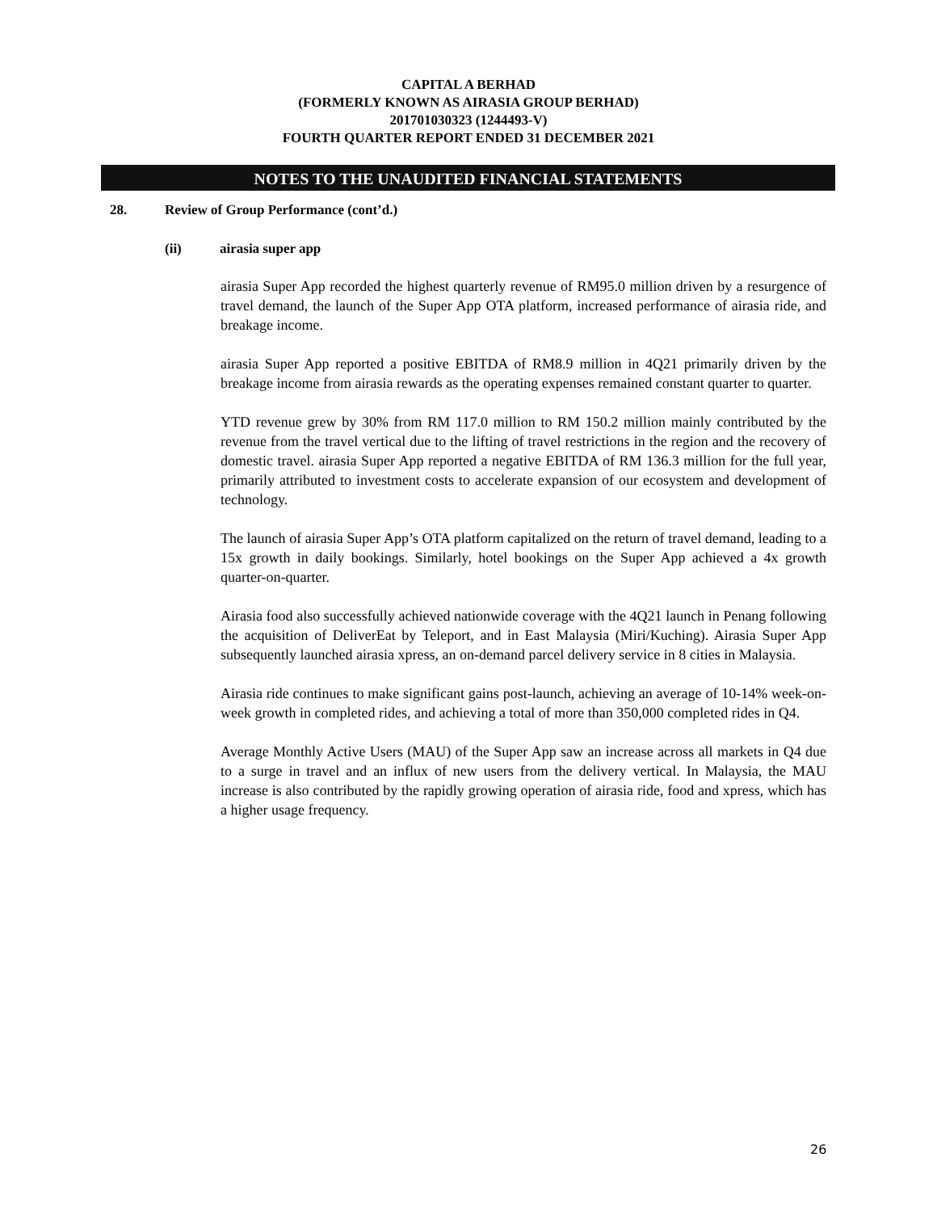CAPITAL A BERHAD
(FORMERLY KNOWN AS AIRASIA GROUP BERHAD)
201701030323 (1244493-V)
FOURTH QUARTER REPORT ENDED 31 DECEMBER 2021
NOTES TO THE UNAUDITED FINANCIAL STATEMENTS
28. Review of Group Performance (cont’d.)
(ii) airasia super app
airasia Super App recorded the highest quarterly revenue of RM95.0 million driven by a resurgence of travel demand, the launch of the Super App OTA platform, increased performance of airasia ride, and breakage income.
airasia Super App reported a positive EBITDA of RM8.9 million in 4Q21 primarily driven by the breakage income from airasia rewards as the operating expenses remained constant quarter to quarter.
YTD revenue grew by 30% from RM 117.0 million to RM 150.2 million mainly contributed by the revenue from the travel vertical due to the lifting of travel restrictions in the region and the recovery of domestic travel. airasia Super App reported a negative EBITDA of RM 136.3 million for the full year, primarily attributed to investment costs to accelerate expansion of our ecosystem and development of technology.
The launch of airasia Super App’s OTA platform capitalized on the return of travel demand, leading to a 15x growth in daily bookings. Similarly, hotel bookings on the Super App achieved a 4x growth quarter-on-quarter.
Airasia food also successfully achieved nationwide coverage with the 4Q21 launch in Penang following the acquisition of DeliverEat by Teleport, and in East Malaysia (Miri/Kuching). Airasia Super App subsequently launched airasia xpress, an on-demand parcel delivery service in 8 cities in Malaysia.
Airasia ride continues to make significant gains post-launch, achieving an average of 10-14% week-on-week growth in completed rides, and achieving a total of more than 350,000 completed rides in Q4.
Average Monthly Active Users (MAU) of the Super App saw an increase across all markets in Q4 due to a surge in travel and an influx of new users from the delivery vertical. In Malaysia, the MAU increase is also contributed by the rapidly growing operation of airasia ride, food and xpress, which has a higher usage frequency.
26